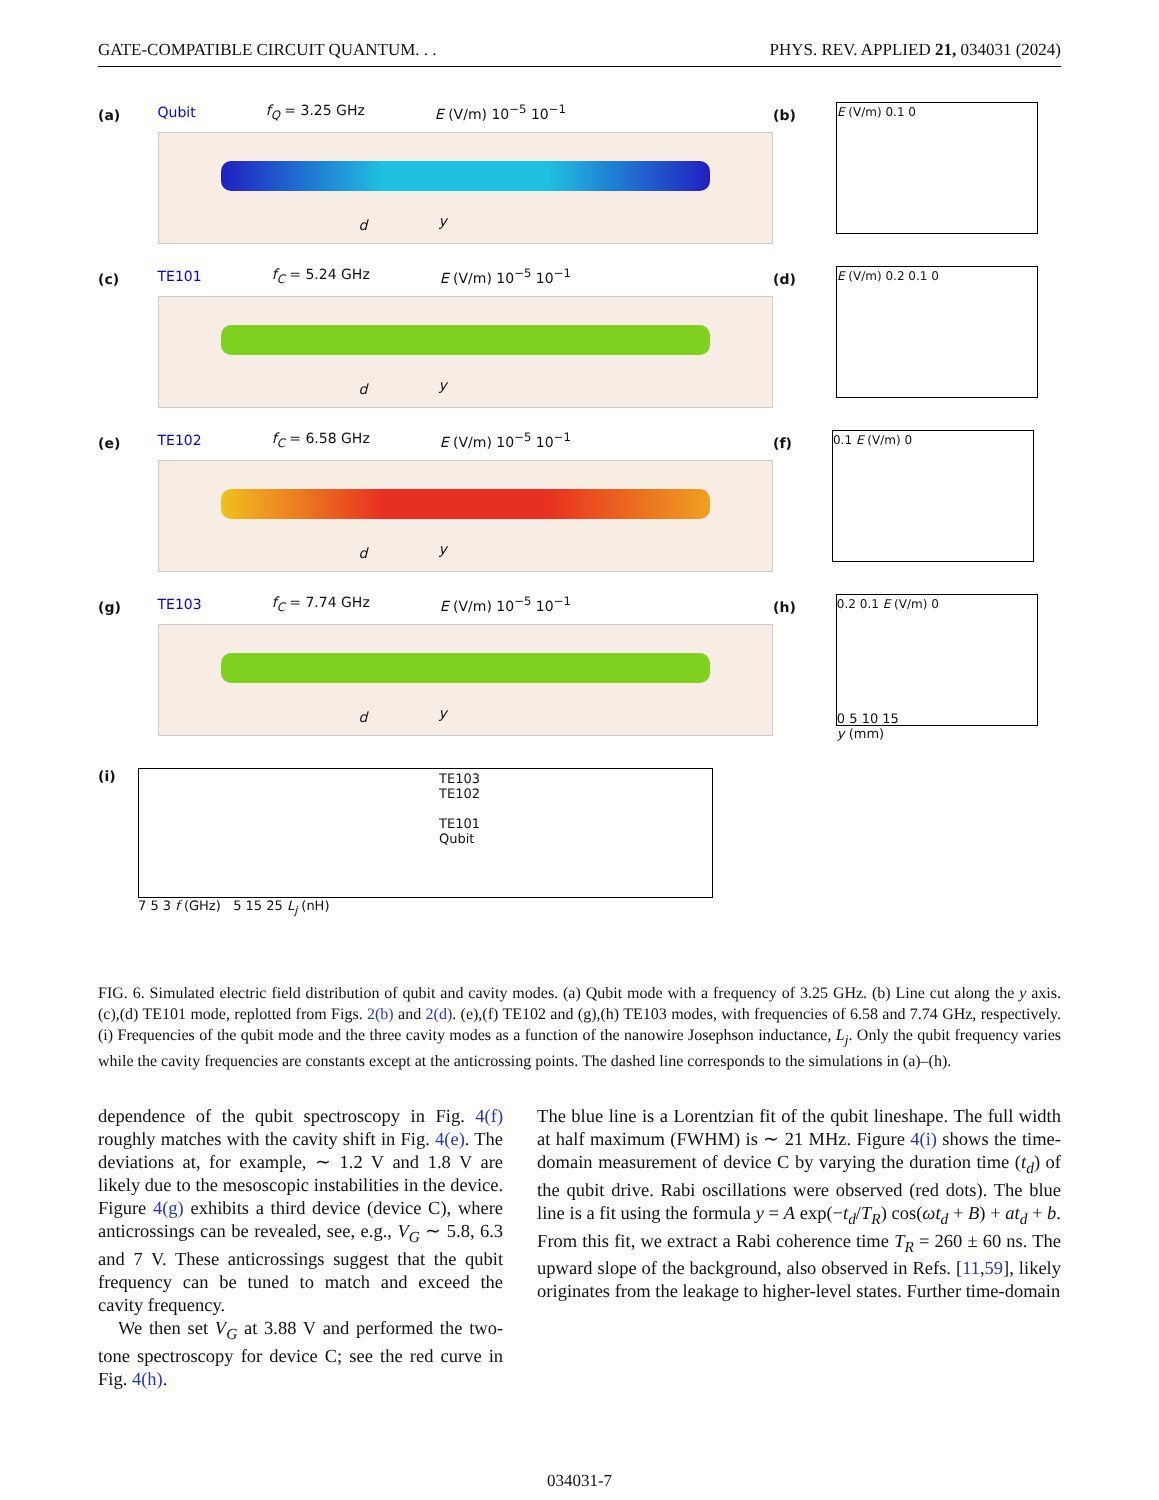GATE-COMPATIBLE CIRCUIT QUANTUM. . . PHYS. REV. APPLIED 21, 034031 (2024)
(a)
Qubit f<sub>Q</sub> = 3.25 GHz E (V/m) 10<sup>−5</sup> 10<sup>−1</sup>
d y
(b)
E (V/m) 0.1 0
(c)
TE101 f<sub>C</sub> = 5.24 GHz E (V/m) 10<sup>−5</sup> 10<sup>−1</sup>
d y
(d)
E (V/m) 0.2 0.1 0
(e)
TE102 f<sub>C</sub> = 6.58 GHz E (V/m) 10<sup>−5</sup> 10<sup>−1</sup>
d y
(f)
0.1 E (V/m) 0
(g)
TE103 f<sub>C</sub> = 7.74 GHz E (V/m) 10<sup>−5</sup> 10<sup>−1</sup>
d y
(h)
0.2 0.1 E (V/m) 0
0 5 10 15
y (mm)
(i)
TE103
TE102
TE101
Qubit
7 5 3 f (GHz) 5 15 25 L<sub>j</sub> (nH)
FIG. 6. Simulated electric field distribution of qubit and cavity modes. (a) Qubit mode with a frequency of 3.25 GHz. (b) Line cut along the y axis. (c),(d) TE101 mode, replotted from Figs. 2(b) and 2(d). (e),(f) TE102 and (g),(h) TE103 modes, with frequencies of 6.58 and 7.74 GHz, respectively. (i) Frequencies of the qubit mode and the three cavity modes as a function of the nanowire Josephson inductance, L<sub>j</sub>. Only the qubit frequency varies while the cavity frequencies are constants except at the anticrossing points. The dashed line corresponds to the simulations in (a)–(h).
dependence of the qubit spectroscopy in Fig. 4(f) roughly matches with the cavity shift in Fig. 4(e). The deviations at, for example, ∼ 1.2 V and 1.8 V are likely due to the mesoscopic instabilities in the device. Figure 4(g) exhibits a third device (device C), where anticrossings can be revealed, see, e.g., V<sub>G</sub> ∼ 5.8, 6.3 and 7 V. These anticrossings suggest that the qubit frequency can be tuned to match and exceed the cavity frequency.
We then set V<sub>G</sub> at 3.88 V and performed the two-tone spectroscopy for device C; see the red curve in Fig. 4(h).
The blue line is a Lorentzian fit of the qubit lineshape. The full width at half maximum (FWHM) is ∼ 21 MHz. Figure 4(i) shows the time-domain measurement of device C by varying the duration time (t<sub>d</sub>) of the qubit drive. Rabi oscillations were observed (red dots). The blue line is a fit using the formula y = A exp(−t<sub>d</sub>/T<sub>R</sub>) cos(ωt<sub>d</sub> + B) + at<sub>d</sub> + b. From this fit, we extract a Rabi coherence time T<sub>R</sub> = 260 ± 60 ns. The upward slope of the background, also observed in Refs. [11,59], likely originates from the leakage to higher-level states. Further time-domain
034031-7